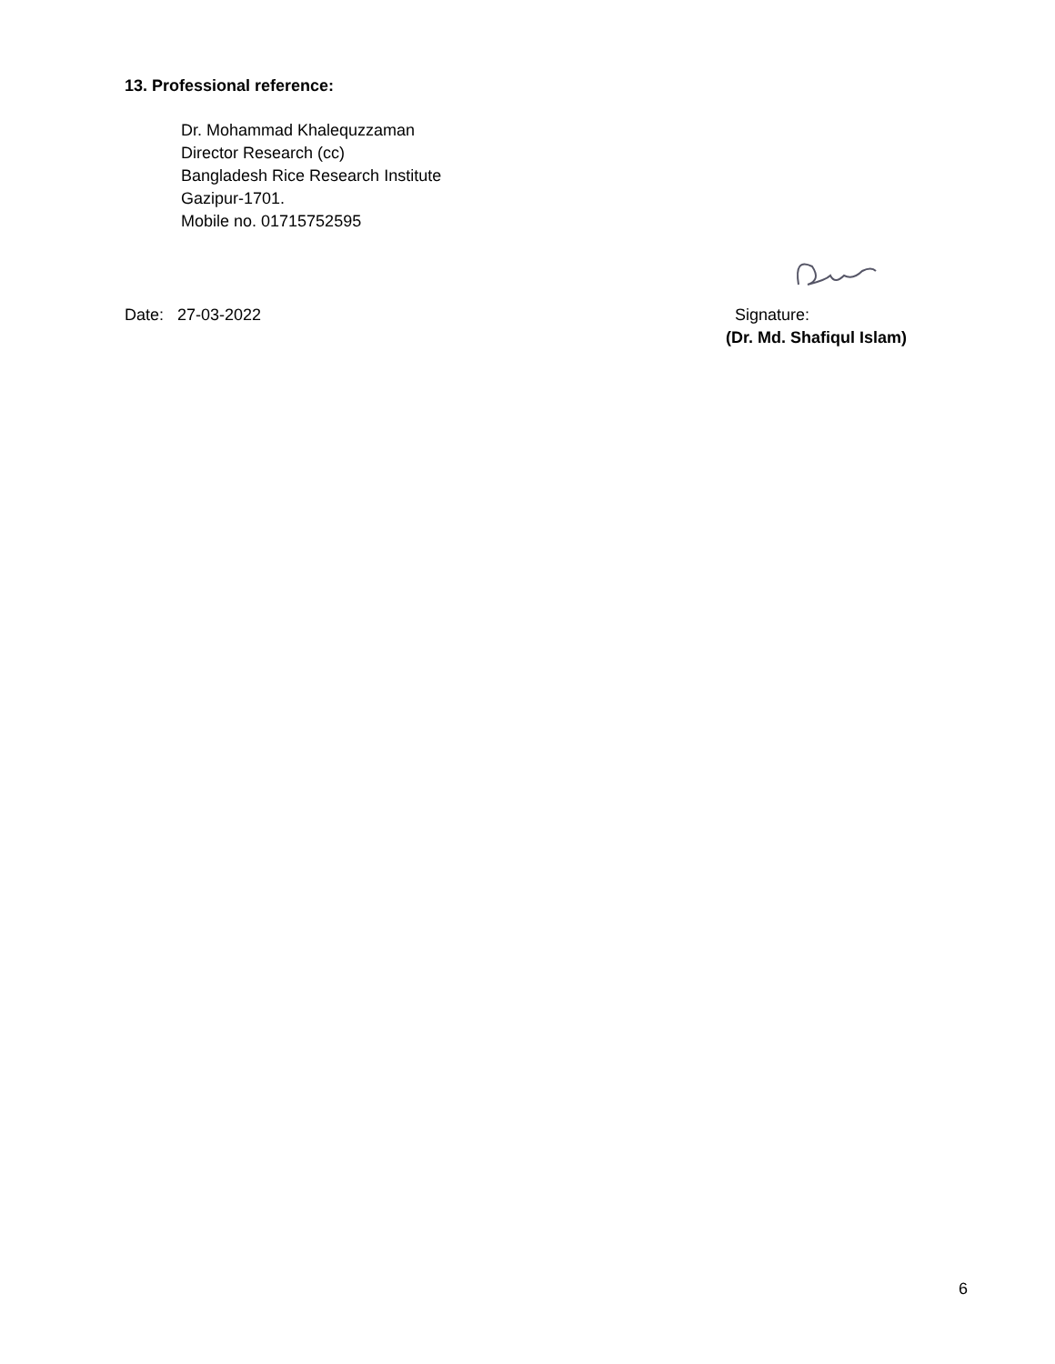13. Professional reference:
Dr. Mohammad Khalequzzaman
Director Research (cc)
Bangladesh Rice Research Institute
Gazipur-1701.
Mobile no. 01715752595
Date: 27-03-2022 Signature:
(Dr. Md. Shafiqul Islam)
6